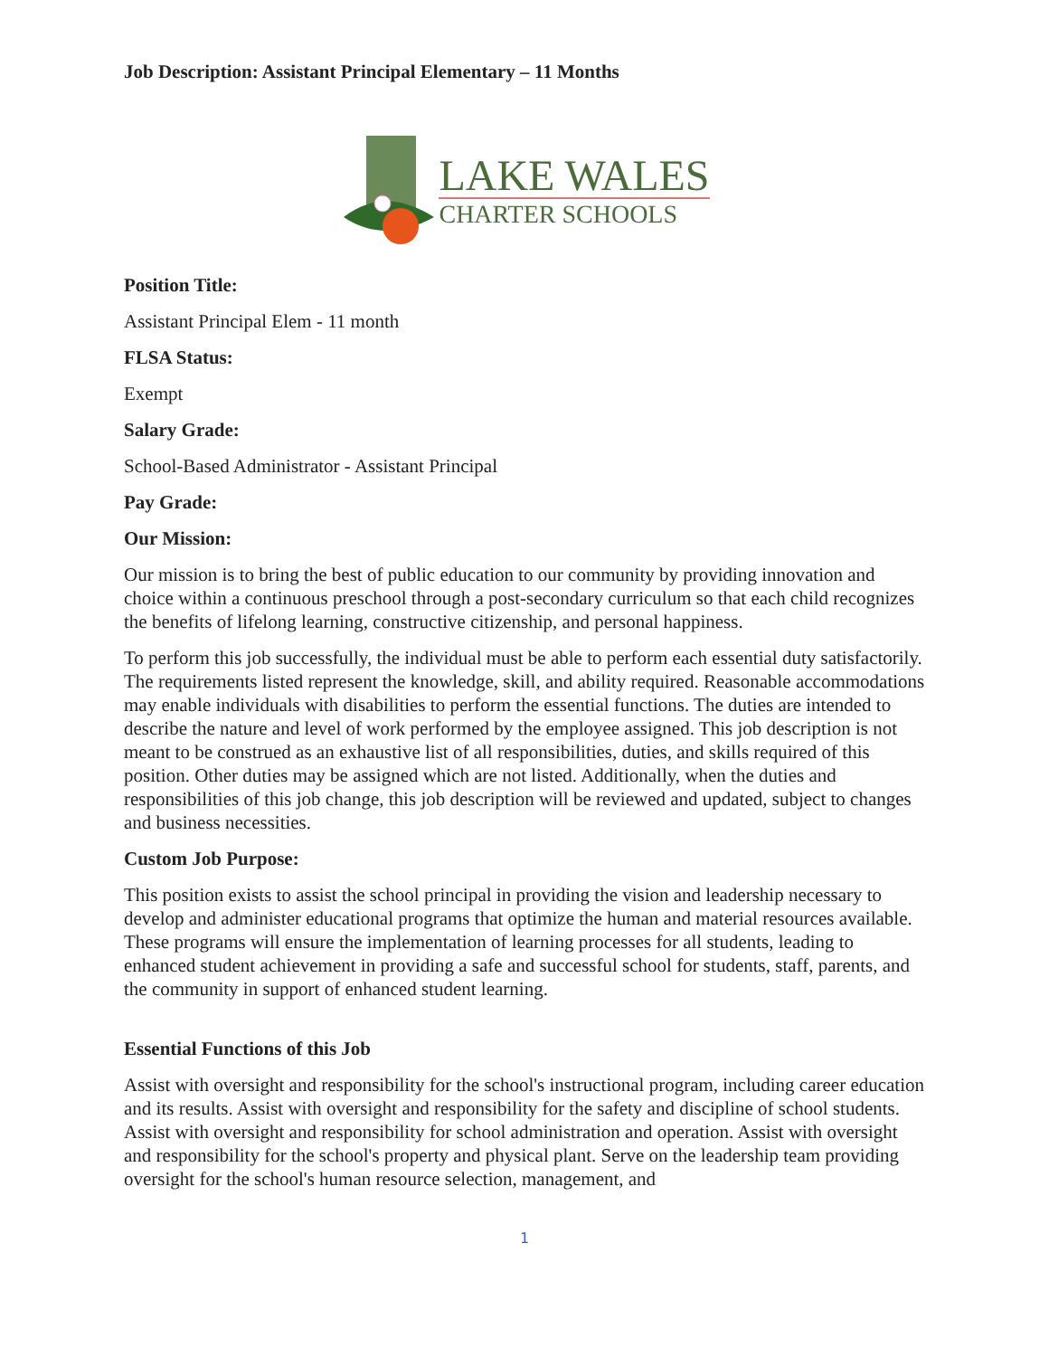Job Description: Assistant Principal Elementary – 11 Months
LAKE WALES
CHARTER SCHOOLS
Position Title:
Assistant Principal Elem - 11 month
FLSA Status:
Exempt
Salary Grade:
School-Based Administrator - Assistant Principal
Pay Grade:
Our Mission:
Our mission is to bring the best of public education to our community by providing innovation and choice within a continuous preschool through a post-secondary curriculum so that each child recognizes the benefits of lifelong learning, constructive citizenship, and personal happiness.
To perform this job successfully, the individual must be able to perform each essential duty satisfactorily. The requirements listed represent the knowledge, skill, and ability required. Reasonable accommodations may enable individuals with disabilities to perform the essential functions. The duties are intended to describe the nature and level of work performed by the employee assigned. This job description is not meant to be construed as an exhaustive list of all responsibilities, duties, and skills required of this position. Other duties may be assigned which are not listed. Additionally, when the duties and responsibilities of this job change, this job description will be reviewed and updated, subject to changes and business necessities.
Custom Job Purpose:
This position exists to assist the school principal in providing the vision and leadership necessary to develop and administer educational programs that optimize the human and material resources available. These programs will ensure the implementation of learning processes for all students, leading to enhanced student achievement in providing a safe and successful school for students, staff, parents, and the community in support of enhanced student learning.
Essential Functions of this Job
Assist with oversight and responsibility for the school's instructional program, including career education and its results. Assist with oversight and responsibility for the safety and discipline of school students. Assist with oversight and responsibility for school administration and operation. Assist with oversight and responsibility for the school's property and physical plant. Serve on the leadership team providing oversight for the school's human resource selection, management, and
1